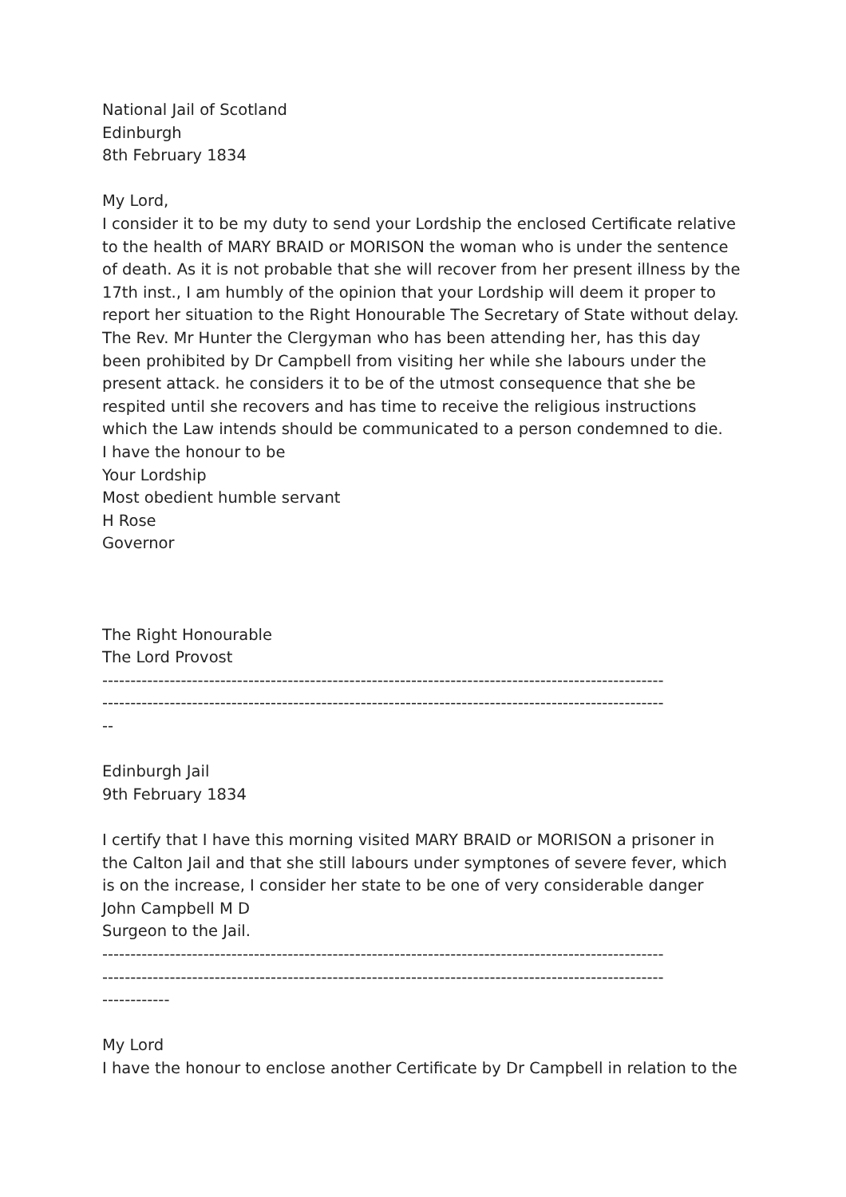National Jail of Scotland
Edinburgh
8th February 1834
My Lord,
I consider it to be my duty to send your Lordship the enclosed Certificate relative to the health of MARY BRAID or MORISON the woman who is under the sentence of death. As it is not probable that she will recover from her present illness by the 17th inst., I am humbly of the opinion that your Lordship will deem it proper to report her situation to the Right Honourable The Secretary of State without delay. The Rev. Mr Hunter the Clergyman who has been attending her, has this day been prohibited by Dr Campbell from visiting her while she labours under the present attack. he considers it to be of the utmost consequence that she be respited until she recovers and has time to receive the religious instructions which the Law intends should be communicated to a person condemned to die.
I have the honour to be
Your Lordship
Most obedient humble servant
H Rose
Governor
The Right Honourable
The Lord Provost
----------------------------------------------------------------------------------------------------
----------------------------------------------------------------------------------------------------
--
Edinburgh Jail
9th February 1834
I certify that I have this morning visited MARY BRAID or MORISON a prisoner in the Calton Jail and that she still labours under symptones of severe fever, which is on the increase, I consider her state to be one of very considerable danger
John Campbell M D
Surgeon to the Jail.
----------------------------------------------------------------------------------------------------
----------------------------------------------------------------------------------------------------
------------
My Lord
I have the honour to enclose another Certificate by Dr Campbell in relation to the